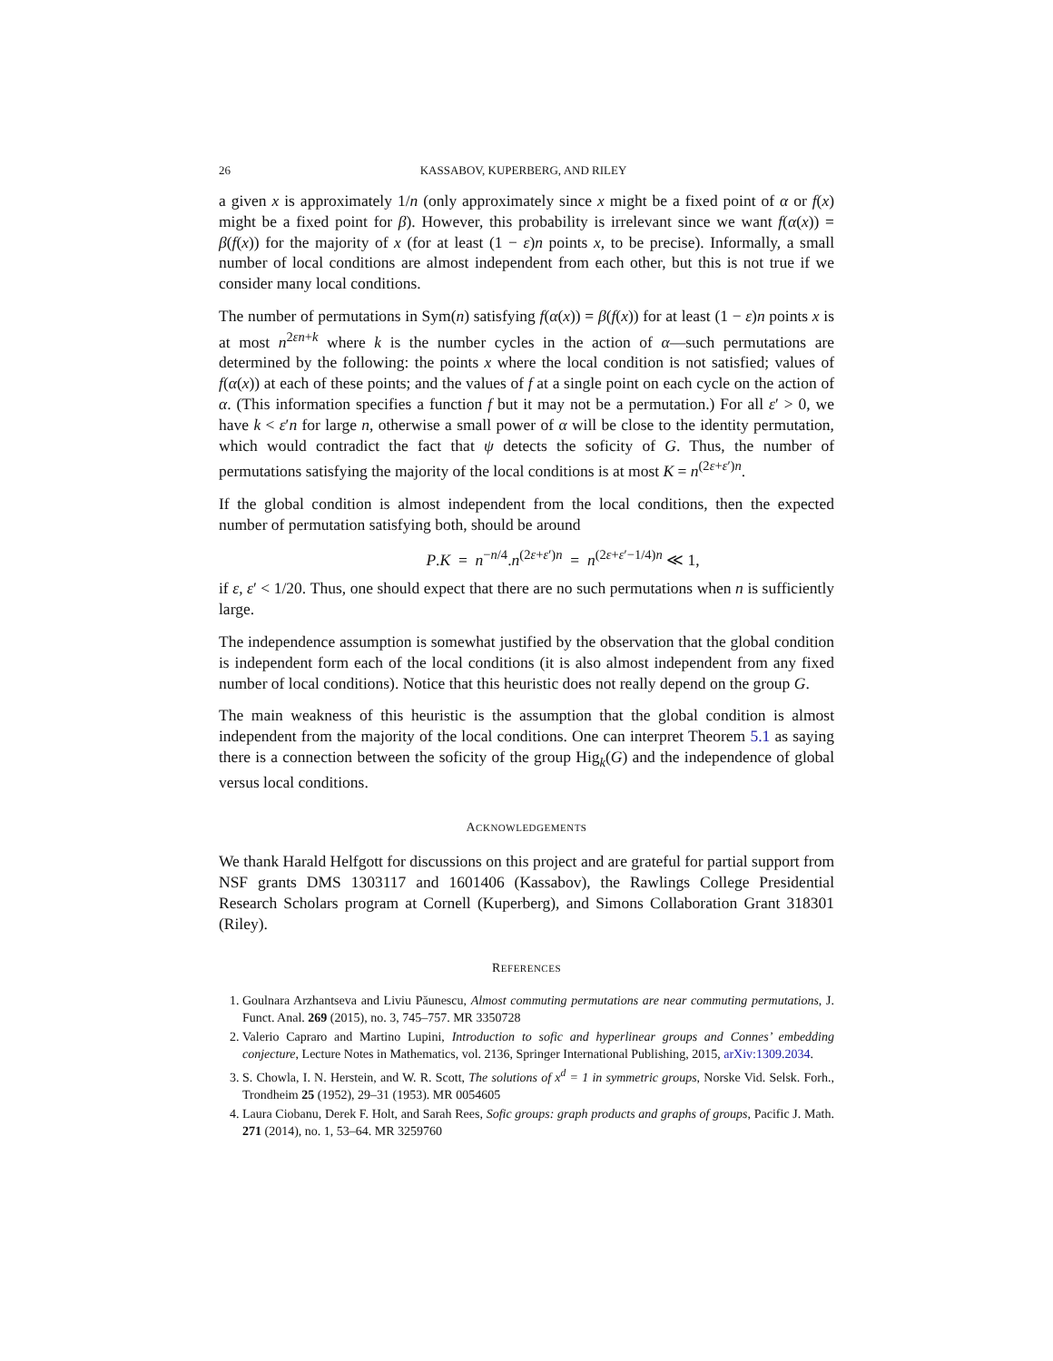26 KASSABOV, KUPERBERG, AND RILEY
a given x is approximately 1/n (only approximately since x might be a fixed point of α or f(x) might be a fixed point for β). However, this probability is irrelevant since we want f(α(x)) = β(f(x)) for the majority of x (for at least (1 − ε)n points x, to be precise). Informally, a small number of local conditions are almost independent from each other, but this is not true if we consider many local conditions.
The number of permutations in Sym(n) satisfying f(α(x)) = β(f(x)) for at least (1 − ε)n points x is at most n<sup>2εn+k</sup> where k is the number cycles in the action of α—such permutations are determined by the following: the points x where the local condition is not satisfied; values of f(α(x)) at each of these points; and the values of f at a single point on each cycle on the action of α. (This information specifies a function f but it may not be a permutation.) For all ε′ > 0, we have k < ε′n for large n, otherwise a small power of α will be close to the identity permutation, which would contradict the fact that ψ detects the soficity of G. Thus, the number of permutations satisfying the majority of the local conditions is at most K = n<sup>(2ε+ε′)n</sup>.
If the global condition is almost independent from the local conditions, then the expected number of permutation satisfying both, should be around
P.K = n<sup>−n/4</sup>.n<sup>(2ε+ε′)n</sup> = n<sup>(2ε+ε′−1/4)n</sup> ≪ 1,
if ε, ε′ < 1/20. Thus, one should expect that there are no such permutations when n is sufficiently large.
The independence assumption is somewhat justified by the observation that the global condition is independent form each of the local conditions (it is also almost independent from any fixed number of local conditions). Notice that this heuristic does not really depend on the group G.
The main weakness of this heuristic is the assumption that the global condition is almost independent from the majority of the local conditions. One can interpret Theorem 5.1 as saying there is a connection between the soficity of the group Hig<sub>k</sub>(G) and the independence of global versus local conditions.
ACKNOWLEDGEMENTS
We thank Harald Helfgott for discussions on this project and are grateful for partial support from NSF grants DMS 1303117 and 1601406 (Kassabov), the Rawlings College Presidential Research Scholars program at Cornell (Kuperberg), and Simons Collaboration Grant 318301 (Riley).
REFERENCES
1. Goulnara Arzhantseva and Liviu Păunescu, Almost commuting permutations are near commuting permutations, J. Funct. Anal. 269 (2015), no. 3, 745–757. MR 3350728
2. Valerio Capraro and Martino Lupini, Introduction to sofic and hyperlinear groups and Connes’ embedding conjecture, Lecture Notes in Mathematics, vol. 2136, Springer International Publishing, 2015, arXiv:1309.2034.
3. S. Chowla, I. N. Herstein, and W. R. Scott, The solutions of x<sup>d</sup> = 1 in symmetric groups, Norske Vid. Selsk. Forh., Trondheim 25 (1952), 29–31 (1953). MR 0054605
4. Laura Ciobanu, Derek F. Holt, and Sarah Rees, Sofic groups: graph products and graphs of groups, Pacific J. Math. 271 (2014), no. 1, 53–64. MR 3259760